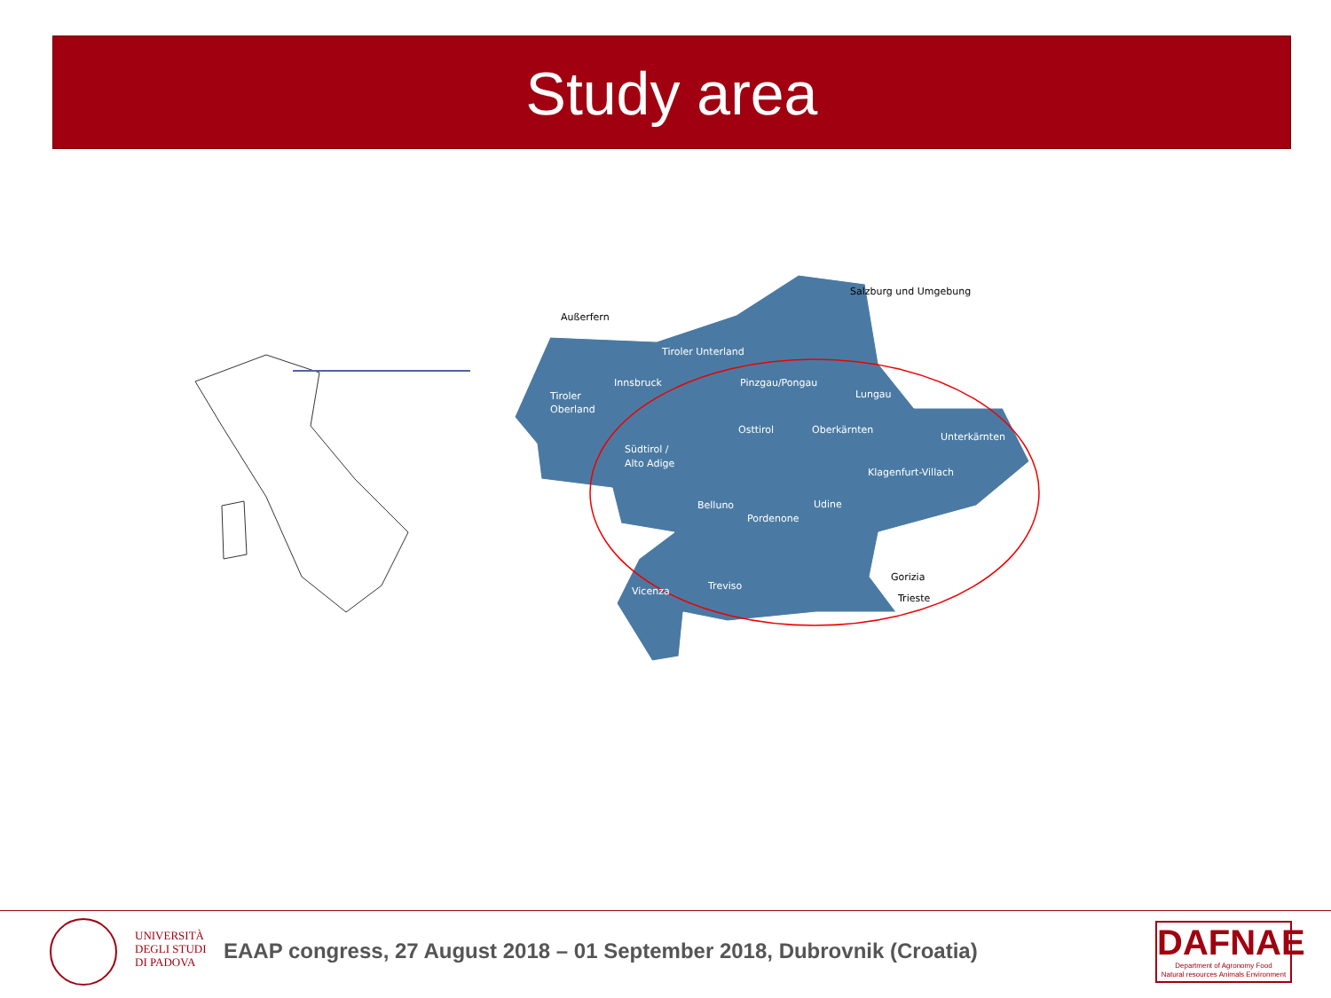Study area
Tiroler Unterland
Innsbruck
Tiroler
Oberland
Pinzgau/Pongau
Lungau
Osttirol
Oberkärnten
Unterkärnten
Südtirol /
Alto Adige
Klagenfurt-Villach
Belluno
Udine
Pordenone
Treviso
Vicenza
Salzburg und Umgebung
Außerfern
Gorizia
Trieste
UNIVERSITÀ
DEGLI STUDI
DI PADOVA
EAAP congress, 27 August 2018 – 01 September 2018, Dubrovnik (Croatia)
DAFNAE
Department of Agronomy Food
Natural resources Animals Environment